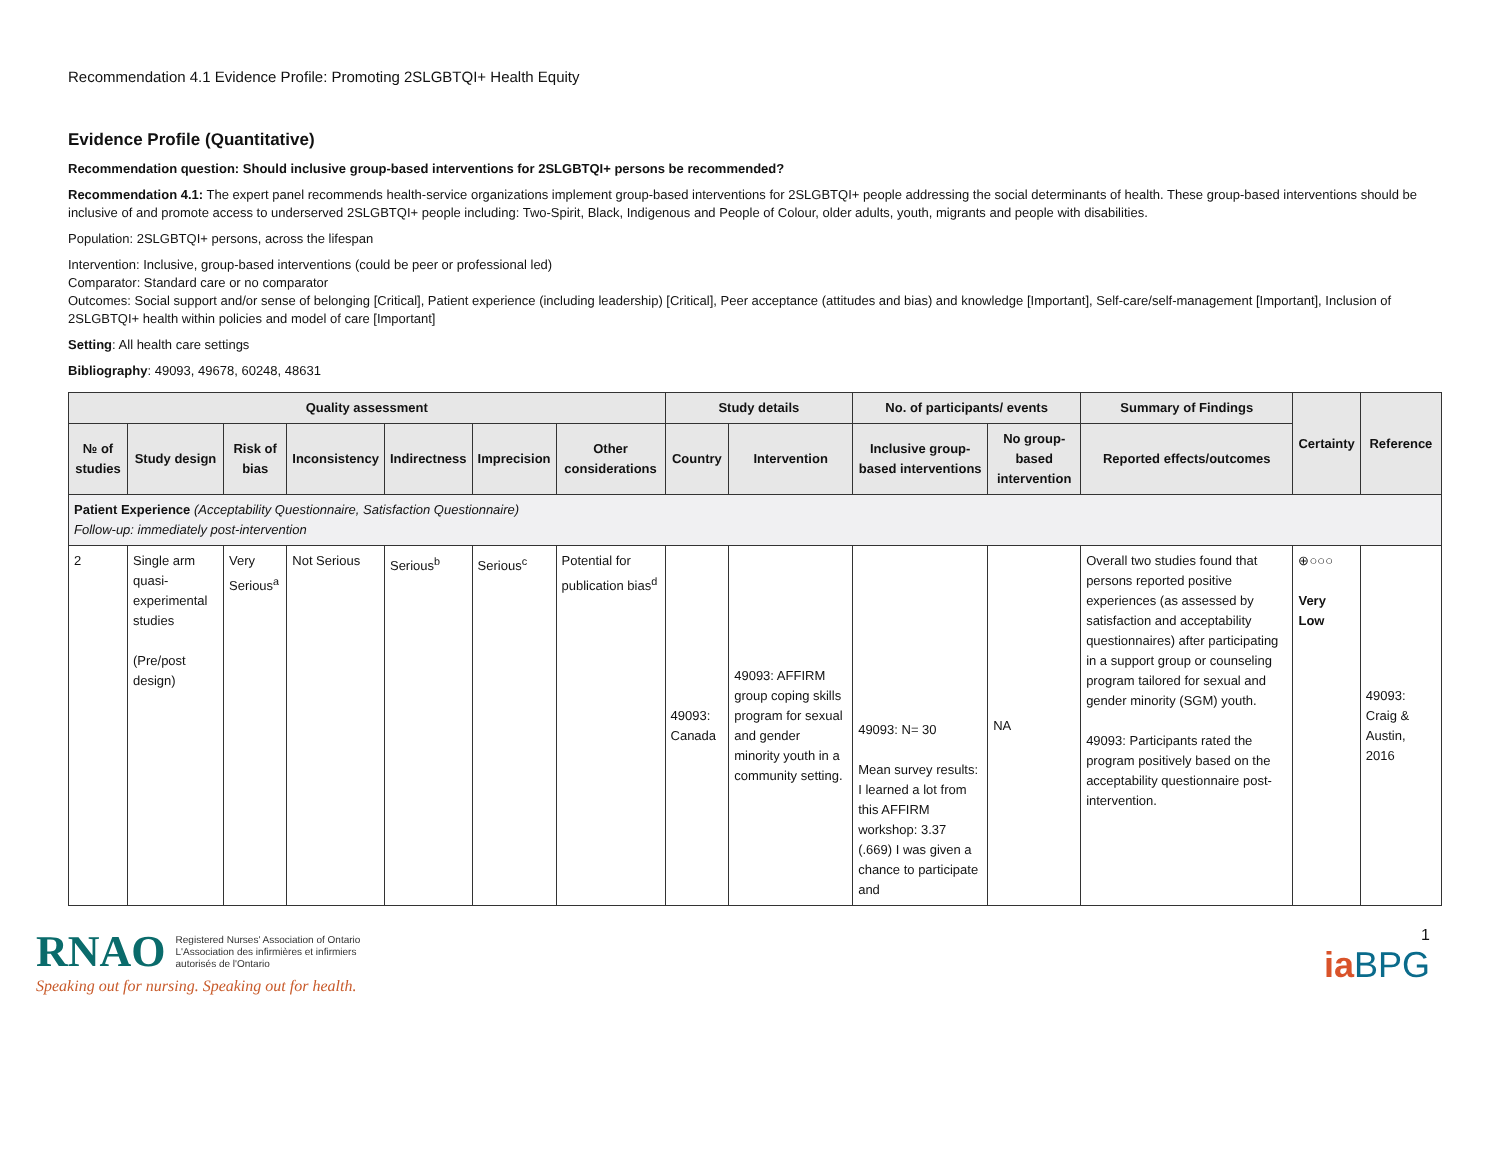Recommendation 4.1 Evidence Profile: Promoting 2SLGBTQI+ Health Equity
Evidence Profile (Quantitative)
Recommendation question: Should inclusive group-based interventions for 2SLGBTQI+ persons be recommended?
Recommendation 4.1: The expert panel recommends health-service organizations implement group-based interventions for 2SLGBTQI+ people addressing the social determinants of health. These group-based interventions should be inclusive of and promote access to underserved 2SLGBTQI+ people including: Two-Spirit, Black, Indigenous and People of Colour, older adults, youth, migrants and people with disabilities.
Population: 2SLGBTQI+ persons, across the lifespan
Intervention: Inclusive, group-based interventions (could be peer or professional led)
Comparator: Standard care or no comparator
Outcomes: Social support and/or sense of belonging [Critical], Patient experience (including leadership) [Critical], Peer acceptance (attitudes and bias) and knowledge [Important], Self-care/self-management [Important], Inclusion of 2SLGBTQI+ health within policies and model of care [Important]
Setting: All health care settings
Bibliography: 49093, 49678, 60248, 48631
| Quality assessment | | | | | | | Study details | | No. of participants/ events | | Summary of Findings | Certainty | Reference |
| --- | --- | --- | --- | --- | --- | --- | --- | --- | --- | --- | --- | --- | --- |
| № of studies | Study design | Risk of bias | Inconsistency | Indirectness | Imprecision | Other considerations | Country | Intervention | Inclusive group-based interventions | No group-based intervention | Reported effects/outcomes | | |
| Patient Experience (Acceptability Questionnaire, Satisfaction Questionnaire) Follow-up: immediately post-intervention | | | | | | | | | | | | | |
| 2 | Single arm quasi-experimental studies (Pre/post design) | Very Serious<sup>a</sup> | Not Serious | Serious<sup>b</sup> | Serious<sup>c</sup> | Potential for publication bias<sup>d</sup> | 49093: Canada | 49093: AFFIRM group coping skills program for sexual and gender minority youth in a community setting. | 49093: N= 30 Mean survey results: I learned a lot from this AFFIRM workshop: 3.37 (.669) I was given a chance to participate and | NA | Overall two studies found that persons reported positive experiences (as assessed by satisfaction and acceptability questionnaires) after participating in a support group or counseling program tailored for sexual and gender minority (SGM) youth. 49093: Participants rated the program positively based on the acceptability questionnaire post-intervention. | ⊕○○○ Very Low | 49093: Craig & Austin, 2016 |
RNAO Registered Nurses' Association of Ontario
L'Association des infirmières et infirmiers
autorisés de l'Ontario
Speaking out for nursing. Speaking out for health.
1
ia BPG